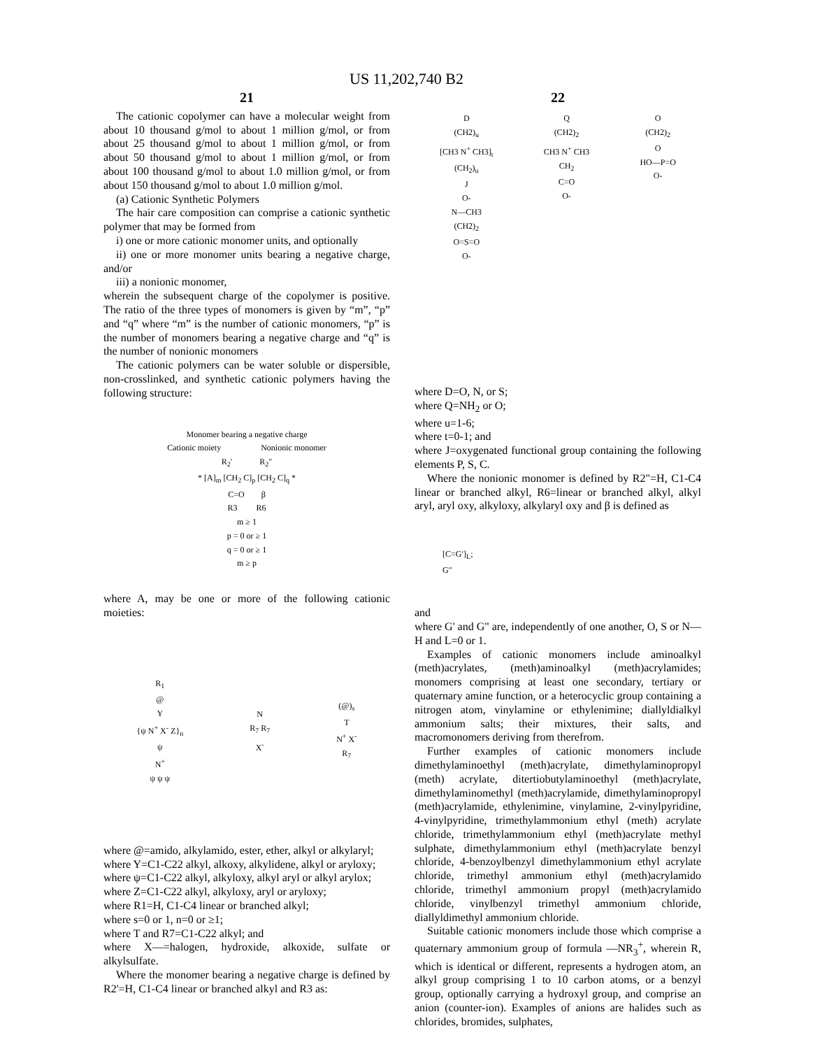US 11,202,740 B2
21
The cationic copolymer can have a molecular weight from about 10 thousand g/mol to about 1 million g/mol, or from about 25 thousand g/mol to about 1 million g/mol, or from about 50 thousand g/mol to about 1 million g/mol, or from about 100 thousand g/mol to about 1.0 million g/mol, or from about 150 thousand g/mol to about 1.0 million g/mol.
(a) Cationic Synthetic Polymers
The hair care composition can comprise a cationic synthetic polymer that may be formed from
i) one or more cationic monomer units, and optionally
ii) one or more monomer units bearing a negative charge, and/or
iii) a nonionic monomer,
wherein the subsequent charge of the copolymer is positive. The ratio of the three types of monomers is given by “m”, “p” and “q” where “m” is the number of cationic monomers, “p” is the number of monomers bearing a negative charge and “q” is the number of nonionic monomers
The cationic polymers can be water soluble or dispersible, non-crosslinked, and synthetic cationic polymers having the following structure:
Monomer bearing a negative charge
Cationic moiety Nonionic monomer
R<sub>2</sub>′ R<sub>2</sub>″
* [A]<sub>m</sub> [CH<sub>2</sub> C]<sub>p</sub> [CH<sub>2</sub> C]<sub>q</sub> *
C=O β
R3 R6
m ≥ 1
p = 0 or ≥ 1
q = 0 or ≥ 1
m ≥ p
where A, may be one or more of the following cationic moieties:
R<sub>1</sub>
@
Y
{ψ N<sup>+</sup> X<sup>-</sup> Z}<sub>n</sub>
ψ
N<sup>+</sup>
ψ ψ ψ
N
R<sub>7</sub> R<sub>7</sub>
X<sup>-</sup>
(@)<sub>s</sub>
T
N<sup>+</sup> X<sup>-</sup>
R<sub>7</sub>
where @=amido, alkylamido, ester, ether, alkyl or alkylaryl;
where Y=C1-C22 alkyl, alkoxy, alkylidene, alkyl or aryloxy;
where ψ=C1-C22 alkyl, alkyloxy, alkyl aryl or alkyl arylox;
where Z=C1-C22 alkyl, alkyloxy, aryl or aryloxy;
where R1=H, C1-C4 linear or branched alkyl;
where s=0 or 1, n=0 or ≥1;
where T and R7=C1-C22 alkyl; and
where X—=halogen, hydroxide, alkoxide, sulfate or alkylsulfate.
Where the monomer bearing a negative charge is defined by R2'=H, C1-C4 linear or branched alkyl and R3 as:
22
D
(CH2)<sub>u</sub>
[CH3 N<sup>+</sup> CH3]<sub>t</sub>
(CH<sub>2</sub>)<sub>u</sub>
J
O-
N—CH3
(CH2)<sub>2</sub>
O=S=O
O-
Q
(CH2)<sub>2</sub>
CH3 N<sup>+</sup> CH3
CH<sub>2</sub>
C=O
O-
O
(CH2)<sub>2</sub>
O
HO—P=O
O-
where D=O, N, or S;
where Q=NH<sub>2</sub> or O;
where u=1-6;
where t=0-1; and
where J=oxygenated functional group containing the following elements P, S, C.
Where the nonionic monomer is defined by R2"=H, C1-C4 linear or branched alkyl, R6=linear or branched alkyl, alkyl aryl, aryl oxy, alkyloxy, alkylaryl oxy and β is defined as
[C=G′]<sub>L</sub>;
G″
and
where G' and G" are, independently of one another, O, S or N—H and L=0 or 1.
Examples of cationic monomers include aminoalkyl (meth)acrylates, (meth)aminoalkyl (meth)acrylamides; monomers comprising at least one secondary, tertiary or quaternary amine function, or a heterocyclic group containing a nitrogen atom, vinylamine or ethylenimine; diallyldialkyl ammonium salts; their mixtures, their salts, and macromonomers deriving from therefrom.
Further examples of cationic monomers include dimethylaminoethyl (meth)acrylate, dimethylaminopropyl (meth) acrylate, ditertiobutylaminoethyl (meth)acrylate, dimethylaminomethyl (meth)acrylamide, dimethylaminopropyl (meth)acrylamide, ethylenimine, vinylamine, 2-vinylpyridine, 4-vinylpyridine, trimethylammonium ethyl (meth) acrylate chloride, trimethylammonium ethyl (meth)acrylate methyl sulphate, dimethylammonium ethyl (meth)acrylate benzyl chloride, 4-benzoylbenzyl dimethylammonium ethyl acrylate chloride, trimethyl ammonium ethyl (meth)acrylamido chloride, trimethyl ammonium propyl (meth)acrylamido chloride, vinylbenzyl trimethyl ammonium chloride, diallyldimethyl ammonium chloride.
Suitable cationic monomers include those which comprise a quaternary ammonium group of formula —NR<sub>3</sub><sup>+</sup>, wherein R, which is identical or different, represents a hydrogen atom, an alkyl group comprising 1 to 10 carbon atoms, or a benzyl group, optionally carrying a hydroxyl group, and comprise an anion (counter-ion). Examples of anions are halides such as chlorides, bromides, sulphates,